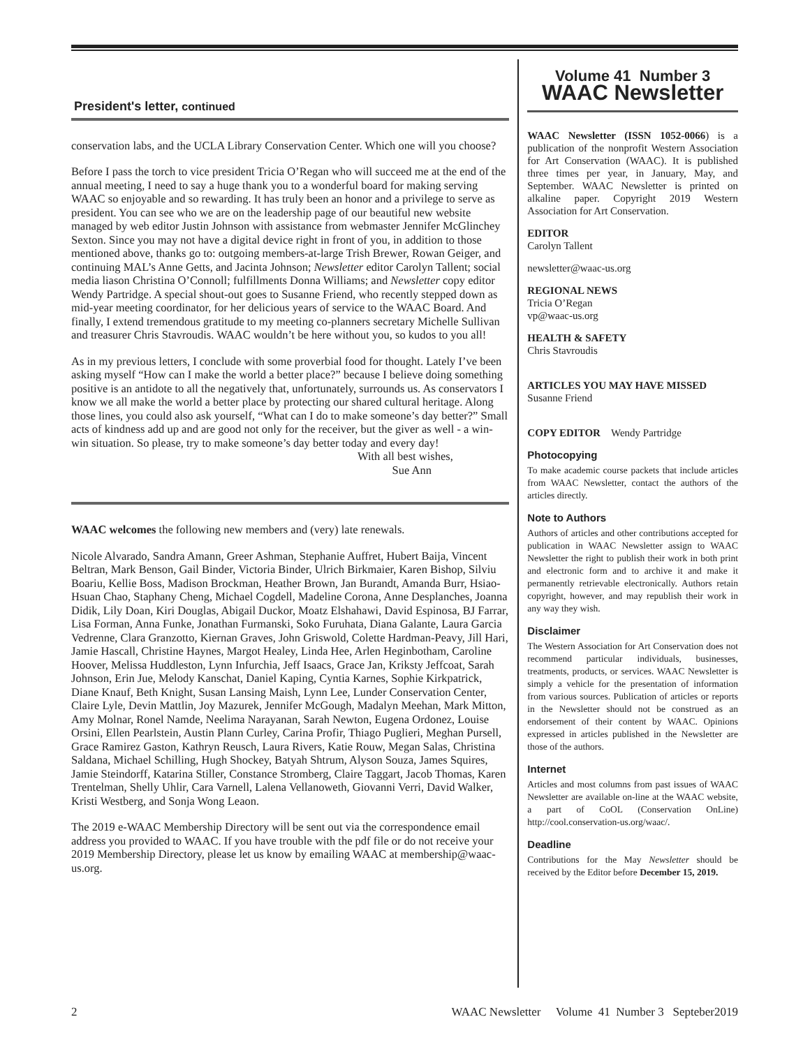President's letter, continued
conservation labs, and the UCLA Library Conservation Center. Which one will you choose?
Before I pass the torch to vice president Tricia O’Regan who will succeed me at the end of the annual meeting, I need to say a huge thank you to a wonderful board for making serving WAAC so enjoyable and so rewarding. It has truly been an honor and a privilege to serve as president. You can see who we are on the leadership page of our beautiful new website managed by web editor Justin Johnson with assistance from webmaster Jennifer McGlinchey Sexton. Since you may not have a digital device right in front of you, in addition to those mentioned above, thanks go to: outgoing members-at-large Trish Brewer, Rowan Geiger, and continuing MAL’s Anne Getts, and Jacinta Johnson; Newsletter editor Carolyn Tallent; social media liason Christina O’Connoll; fulfillments Donna Williams; and Newsletter copy editor Wendy Partridge. A special shout-out goes to Susanne Friend, who recently stepped down as mid-year meeting coordinator, for her delicious years of service to the WAAC Board. And finally, I extend tremendous gratitude to my meeting co-planners secretary Michelle Sullivan and treasurer Chris Stavroudis. WAAC wouldn’t be here without you, so kudos to you all!
As in my previous letters, I conclude with some proverbial food for thought. Lately I’ve been asking myself “How can I make the world a better place?” because I believe doing something positive is an antidote to all the negatively that, unfortunately, surrounds us. As conservators I know we all make the world a better place by protecting our shared cultural heritage. Along those lines, you could also ask yourself, “What can I do to make someone’s day better?” Small acts of kindness add up and are good not only for the receiver, but the giver as well - a win-win situation. So please, try to make someone’s day better today and every day!
With all best wishes,
Sue Ann
WAAC welcomes the following new members and (very) late renewals.
Nicole Alvarado, Sandra Amann, Greer Ashman, Stephanie Auffret, Hubert Baija, Vincent Beltran, Mark Benson, Gail Binder, Victoria Binder, Ulrich Birkmaier, Karen Bishop, Silviu Boariu, Kellie Boss, Madison Brockman, Heather Brown, Jan Burandt, Amanda Burr, Hsiao-Hsuan Chao, Staphany Cheng, Michael Cogdell, Madeline Corona, Anne Desplanches, Joanna Didik, Lily Doan, Kiri Douglas, Abigail Duckor, Moatz Elshahawi, David Espinosa, BJ Farrar, Lisa Forman, Anna Funke, Jonathan Furmanski, Soko Furuhata, Diana Galante, Laura Garcia Vedrenne, Clara Granzotto, Kiernan Graves, John Griswold, Colette Hardman-Peavy, Jill Hari, Jamie Hascall, Christine Haynes, Margot Healey, Linda Hee, Arlen Heginbotham, Caroline Hoover, Melissa Huddleston, Lynn Infurchia, Jeff Isaacs, Grace Jan, Kriksty Jeffcoat, Sarah Johnson, Erin Jue, Melody Kanschat, Daniel Kaping, Cyntia Karnes, Sophie Kirkpatrick, Diane Knauf, Beth Knight, Susan Lansing Maish, Lynn Lee, Lunder Conservation Center, Claire Lyle, Devin Mattlin, Joy Mazurek, Jennifer McGough, Madalyn Meehan, Mark Mitton, Amy Molnar, Ronel Namde, Neelima Narayanan, Sarah Newton, Eugena Ordonez, Louise Orsini, Ellen Pearlstein, Austin Plann Curley, Carina Profir, Thiago Puglieri, Meghan Pursell, Grace Ramirez Gaston, Kathryn Reusch, Laura Rivers, Katie Rouw, Megan Salas, Christina Saldana, Michael Schilling, Hugh Shockey, Batyah Shtrum, Alyson Souza, James Squires, Jamie Steindorff, Katarina Stiller, Constance Stromberg, Claire Taggart, Jacob Thomas, Karen Trentelman, Shelly Uhlir, Cara Varnell, Lalena Vellanoweth, Giovanni Verri, David Walker, Kristi Westberg, and Sonja Wong Leaon.
The 2019 e-WAAC Membership Directory will be sent out via the correspondence email address you provided to WAAC. If you have trouble with the pdf file or do not receive your 2019 Membership Directory, please let us know by emailing WAAC at membership@waac-us.org.
Volume 41 Number 3
WAAC Newsletter
WAAC Newsletter (ISSN 1052-0066) is a publication of the nonprofit Western Association for Art Conservation (WAAC). It is published three times per year, in January, May, and September. WAAC Newsletter is printed on alkaline paper. Copyright 2019 Western Association for Art Conservation.
EDITOR
Carolyn Tallent
newsletter@waac-us.org
REGIONAL NEWS
Tricia O’Regan
vp@waac-us.org
HEALTH & SAFETY
Chris Stavroudis
ARTICLES YOU MAY HAVE MISSED
Susanne Friend
COPY EDITOR Wendy Partridge
Photocopying
To make academic course packets that include articles from WAAC Newsletter, contact the authors of the articles directly.
Note to Authors
Authors of articles and other contributions accepted for publication in WAAC Newsletter assign to WAAC Newsletter the right to publish their work in both print and electronic form and to archive it and make it permanently retrievable electronically. Authors retain copyright, however, and may republish their work in any way they wish.
Disclaimer
The Western Association for Art Conservation does not recommend particular individuals, businesses, treatments, products, or services. WAAC Newsletter is simply a vehicle for the presentation of information from various sources. Publication of articles or reports in the Newsletter should not be construed as an endorsement of their content by WAAC. Opinions expressed in articles published in the Newsletter are those of the authors.
Internet
Articles and most columns from past issues of WAAC Newsletter are available on-line at the WAAC website, a part of CoOL (Conservation OnLine) http://cool.conservation-us.org/waac/.
Deadline
Contributions for the May Newsletter should be received by the Editor before December 15, 2019.
2 WAAC Newsletter Volume 41 Number 3 Septeber2019